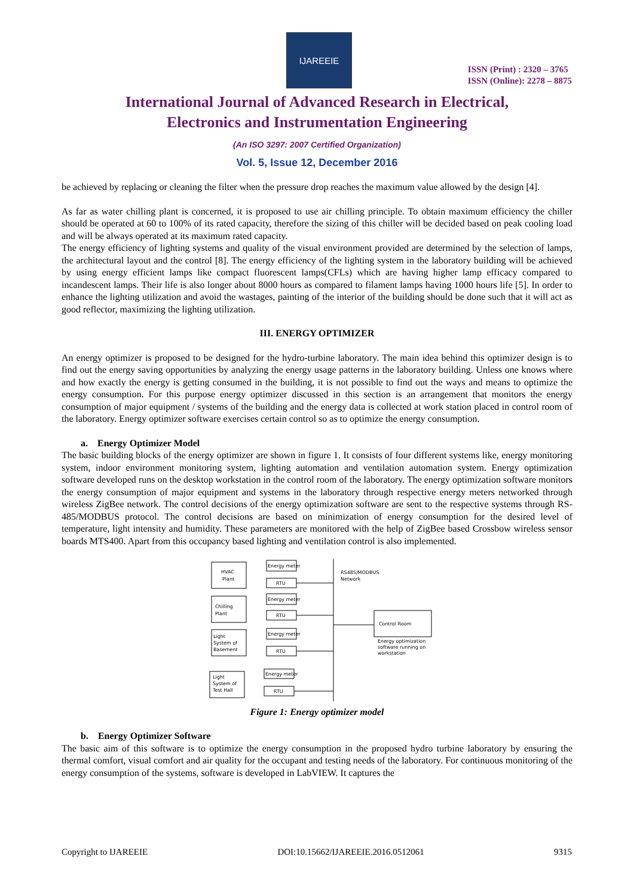IJAREEIE
ISSN (Print) : 2320 – 3765
ISSN (Online): 2278 – 8875
International Journal of Advanced Research in Electrical,
Electronics and Instrumentation Engineering
(An ISO 3297: 2007 Certified Organization)
Vol. 5, Issue 12, December 2016
be achieved by replacing or cleaning the filter when the pressure drop reaches the maximum value allowed by the design [4].
As far as water chilling plant is concerned, it is proposed to use air chilling principle. To obtain maximum efficiency the chiller should be operated at 60 to 100% of its rated capacity, therefore the sizing of this chiller will be decided based on peak cooling load and will be always operated at its maximum rated capacity.
The energy efficiency of lighting systems and quality of the visual environment provided are determined by the selection of lamps, the architectural layout and the control [8]. The energy efficiency of the lighting system in the laboratory building will be achieved by using energy efficient lamps like compact fluorescent lamps(CFLs) which are having higher lamp efficacy compared to incandescent lamps. Their life is also longer about 8000 hours as compared to filament lamps having 1000 hours life [5]. In order to enhance the lighting utilization and avoid the wastages, painting of the interior of the building should be done such that it will act as good reflector, maximizing the lighting utilization.
III. ENERGY OPTIMIZER
An energy optimizer is proposed to be designed for the hydro-turbine laboratory. The main idea behind this optimizer design is to find out the energy saving opportunities by analyzing the energy usage patterns in the laboratory building. Unless one knows where and how exactly the energy is getting consumed in the building, it is not possible to find out the ways and means to optimize the energy consumption. For this purpose energy optimizer discussed in this section is an arrangement that monitors the energy consumption of major equipment / systems of the building and the energy data is collected at work station placed in control room of the laboratory. Energy optimizer software exercises certain control so as to optimize the energy consumption.
a. Energy Optimizer Model
The basic building blocks of the energy optimizer are shown in figure 1. It consists of four different systems like, energy monitoring system, indoor environment monitoring system, lighting automation and ventilation automation system. Energy optimization software developed runs on the desktop workstation in the control room of the laboratory. The energy optimization software monitors the energy consumption of major equipment and systems in the laboratory through respective energy meters networked through wireless ZigBee network. The control decisions of the energy optimization software are sent to the respective systems through RS-485/MODBUS protocol. The control decisions are based on minimization of energy consumption for the desired level of temperature, light intensity and humidity. These parameters are monitored with the help of ZigBee based Crossbow wireless sensor boards MTS400. Apart from this occupancy based lighting and ventilation control is also implemented.
HVAC
Plant
Energy meter
RTU
Chilling
Plant
Energy meter
RTU
Light
System of
Basement
Energy meter
RTU
Light
System of
Test Hall
Energy meter
RTU
Control Room
RS485/MODBUS
Network
Energy optimization
software running on
workstation
Figure 1: Energy optimizer model
b. Energy Optimizer Software
The basic aim of this software is to optimize the energy consumption in the proposed hydro turbine laboratory by ensuring the thermal comfort, visual comfort and air quality for the occupant and testing needs of the laboratory. For continuous monitoring of the energy consumption of the systems, software is developed in LabVIEW. It captures the
Copyright to IJAREEIE DOI:10.15662/IJAREEIE.2016.0512061 9315